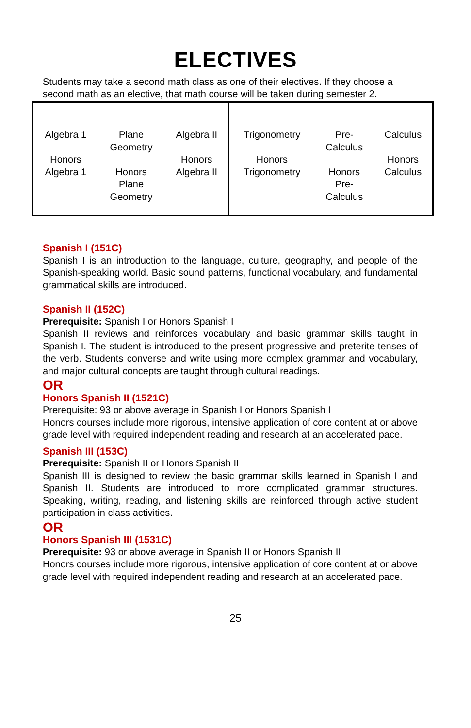ELECTIVES
Students may take a second math class as one of their electives. If they choose a second math as an elective, that math course will be taken during semester 2.
| Algebra 1 Honors Algebra 1 | Plane Geometry Honors Plane Geometry | Algebra II Honors Algebra II | Trigonometry Honors Trigonometry | Pre- Calculus Honors Pre- Calculus | Calculus Honors Calculus |
Spanish I (151C)
Spanish I is an introduction to the language, culture, geography, and people of the Spanish-speaking world. Basic sound patterns, functional vocabulary, and fundamental grammatical skills are introduced.
Spanish II (152C)
Prerequisite: Spanish I or Honors Spanish I
Spanish II reviews and reinforces vocabulary and basic grammar skills taught in Spanish I. The student is introduced to the present progressive and preterite tenses of the verb. Students converse and write using more complex grammar and vocabulary, and major cultural concepts are taught through cultural readings.
OR
Honors Spanish II (1521C)
Prerequisite: 93 or above average in Spanish I or Honors Spanish I
Honors courses include more rigorous, intensive application of core content at or above grade level with required independent reading and research at an accelerated pace.
Spanish III (153C)
Prerequisite: Spanish II or Honors Spanish II
Spanish III is designed to review the basic grammar skills learned in Spanish I and Spanish II. Students are introduced to more complicated grammar structures. Speaking, writing, reading, and listening skills are reinforced through active student participation in class activities.
OR
Honors Spanish III (1531C)
Prerequisite: 93 or above average in Spanish II or Honors Spanish II
Honors courses include more rigorous, intensive application of core content at or above grade level with required independent reading and research at an accelerated pace.
25